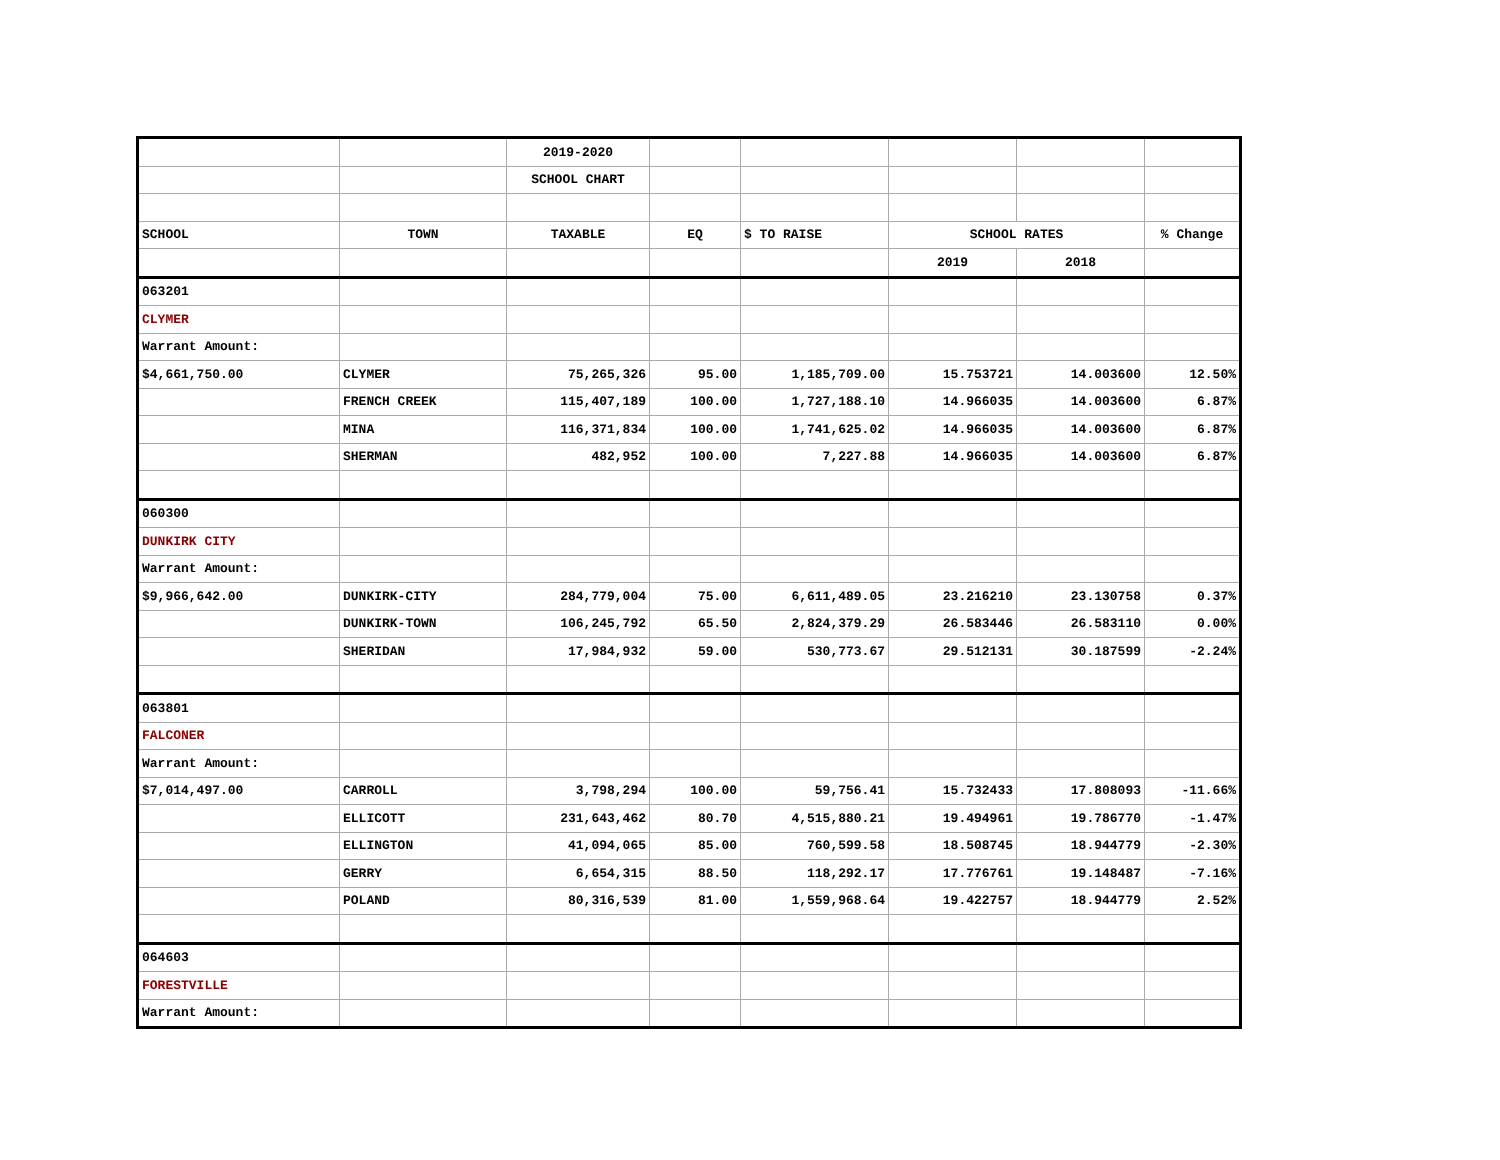| | | 2019-2020 | | | | | |
| | | SCHOOL CHART | | | | | |
| SCHOOL | TOWN | TAXABLE | EQ | $ TO RAISE | SCHOOL RATES | | % Change |
| | | | | | 2019 | 2018 | |
| 063201 | | | | | | | |
| CLYMER | | | | | | | |
| Warrant Amount: | | | | | | | |
| $4,661,750.00 | CLYMER | 75,265,326 | 95.00 | 1,185,709.00 | 15.753721 | 14.003600 | 12.50% |
| | FRENCH CREEK | 115,407,189 | 100.00 | 1,727,188.10 | 14.966035 | 14.003600 | 6.87% |
| | MINA | 116,371,834 | 100.00 | 1,741,625.02 | 14.966035 | 14.003600 | 6.87% |
| | SHERMAN | 482,952 | 100.00 | 7,227.88 | 14.966035 | 14.003600 | 6.87% |
| 060300 | | | | | | | |
| DUNKIRK CITY | | | | | | | |
| Warrant Amount: | | | | | | | |
| $9,966,642.00 | DUNKIRK-CITY | 284,779,004 | 75.00 | 6,611,489.05 | 23.216210 | 23.130758 | 0.37% |
| | DUNKIRK-TOWN | 106,245,792 | 65.50 | 2,824,379.29 | 26.583446 | 26.583110 | 0.00% |
| | SHERIDAN | 17,984,932 | 59.00 | 530,773.67 | 29.512131 | 30.187599 | -2.24% |
| 063801 | | | | | | | |
| FALCONER | | | | | | | |
| Warrant Amount: | | | | | | | |
| $7,014,497.00 | CARROLL | 3,798,294 | 100.00 | 59,756.41 | 15.732433 | 17.808093 | -11.66% |
| | ELLICOTT | 231,643,462 | 80.70 | 4,515,880.21 | 19.494961 | 19.786770 | -1.47% |
| | ELLINGTON | 41,094,065 | 85.00 | 760,599.58 | 18.508745 | 18.944779 | -2.30% |
| | GERRY | 6,654,315 | 88.50 | 118,292.17 | 17.776761 | 19.148487 | -7.16% |
| | POLAND | 80,316,539 | 81.00 | 1,559,968.64 | 19.422757 | 18.944779 | 2.52% |
| 064603 | | | | | | | |
| FORESTVILLE | | | | | | | |
| Warrant Amount: | | | | | | | |